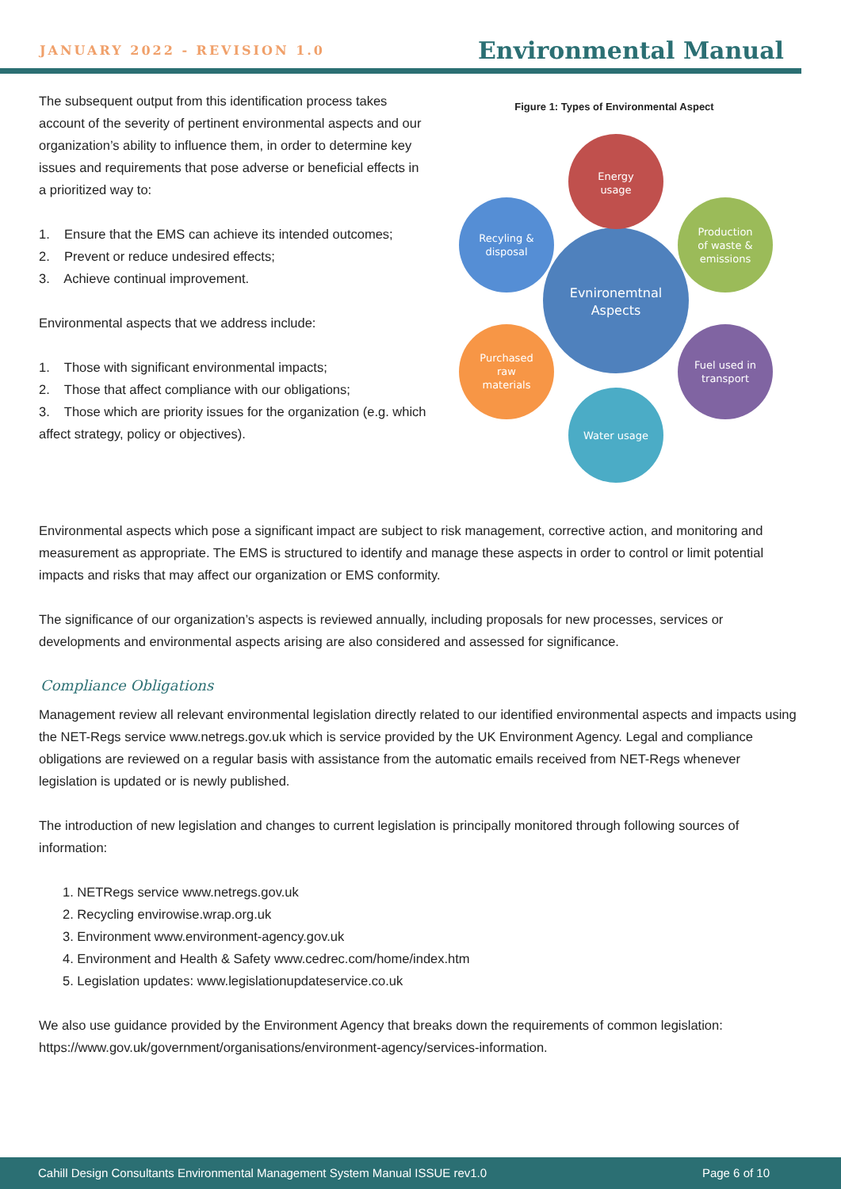JANUARY 2022 - REVISION 1.0 Environmental Manual
The subsequent output from this identification process takes account of the severity of pertinent environmental aspects and our organization’s ability to influence them, in order to determine key issues and requirements that pose adverse or beneficial effects in a prioritized way to:
1. Ensure that the EMS can achieve its intended outcomes;
2. Prevent or reduce undesired effects;
3. Achieve continual improvement.
Environmental aspects that we address include:
1. Those with significant environmental impacts;
2. Those that affect compliance with our obligations;
3. Those which are priority issues for the organization (e.g. which affect strategy, policy or objectives).
Figure 1: Types of Environmental Aspect
Evnironemtnal
Aspects
Energy
usage
Production
of waste &
emissions
Fuel used in
transport
Water usage
Purchased
raw
materials
Recyling &
disposal
Environmental aspects which pose a significant impact are subject to risk management, corrective action, and monitoring and measurement as appropriate. The EMS is structured to identify and manage these aspects in order to control or limit potential impacts and risks that may affect our organization or EMS conformity.
The significance of our organization’s aspects is reviewed annually, including proposals for new processes, services or developments and environmental aspects arising are also considered and assessed for significance.
Compliance Obligations
Management review all relevant environmental legislation directly related to our identified environmental aspects and impacts using the NET-Regs service www.netregs.gov.uk which is service provided by the UK Environment Agency. Legal and compliance obligations are reviewed on a regular basis with assistance from the automatic emails received from NET-Regs whenever legislation is updated or is newly published.
The introduction of new legislation and changes to current legislation is principally monitored through following sources of information:
1. NETRegs service www.netregs.gov.uk
2. Recycling envirowise.wrap.org.uk
3. Environment www.environment-agency.gov.uk
4. Environment and Health & Safety www.cedrec.com/home/index.htm
5. Legislation updates: www.legislationupdateservice.co.uk
We also use guidance provided by the Environment Agency that breaks down the requirements of common legislation: https://www.gov.uk/government/organisations/environment-agency/services-information.
Cahill Design Consultants Environmental Management System Manual ISSUE rev1.0 Page 6 of 10